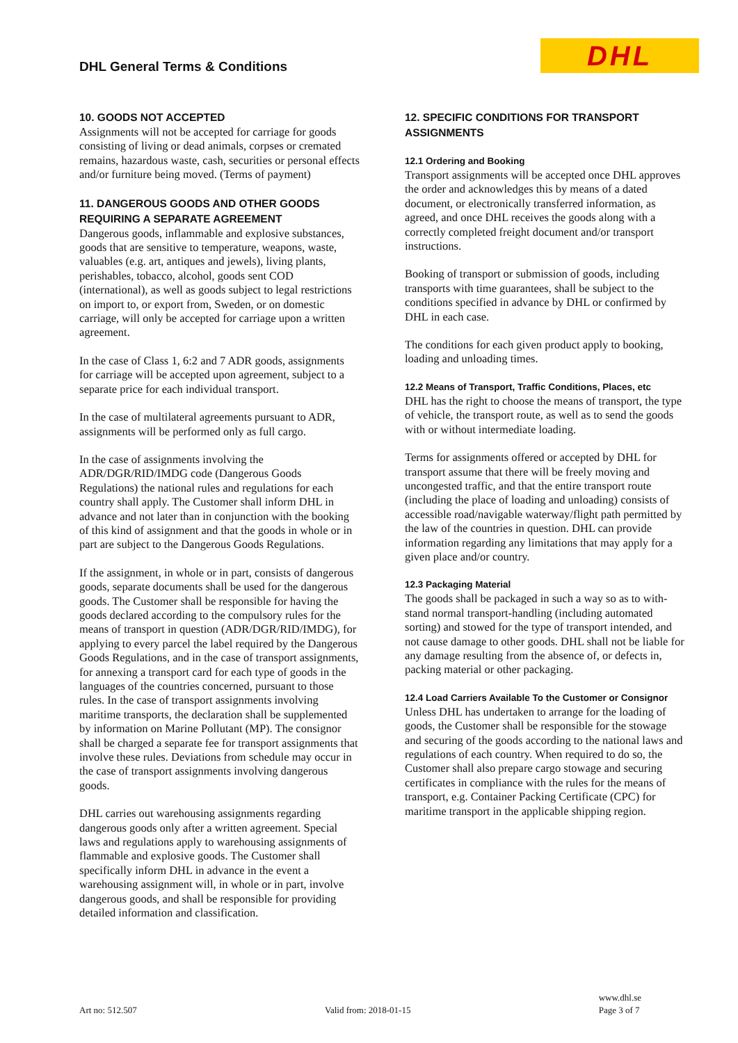DHL General Terms & Conditions
DHL
10. GOODS NOT ACCEPTED
Assignments will not be accepted for carriage for goods consisting of living or dead animals, corpses or cremated remains, hazardous waste, cash, securities or personal effects and/or furniture being moved. (Terms of payment)
11. DANGEROUS GOODS AND OTHER GOODS REQUIRING A SEPARATE AGREEMENT
Dangerous goods, inflammable and explosive substances, goods that are sensitive to temperature, weapons, waste, valuables (e.g. art, antiques and jewels), living plants, perishables, tobacco, alcohol, goods sent COD (international), as well as goods subject to legal restrictions on import to, or export from, Sweden, or on domestic carriage, will only be accepted for carriage upon a written agreement.
In the case of Class 1, 6:2 and 7 ADR goods, assignments for carriage will be accepted upon agreement, subject to a separate price for each individual transport.
In the case of multilateral agreements pursuant to ADR, assignments will be performed only as full cargo.
In the case of assignments involving the ADR/DGR/RID/IMDG code (Dangerous Goods Regulations) the national rules and regulations for each country shall apply. The Customer shall inform DHL in advance and not later than in conjunction with the booking of this kind of assignment and that the goods in whole or in part are subject to the Dangerous Goods Regulations.
If the assignment, in whole or in part, consists of dangerous goods, separate documents shall be used for the dangerous goods. The Customer shall be responsible for having the goods declared according to the compulsory rules for the means of transport in question (ADR/DGR/RID/IMDG), for applying to every parcel the label required by the Dangerous Goods Regulations, and in the case of transport assignments, for annexing a transport card for each type of goods in the languages of the countries concerned, pursuant to those rules. In the case of transport assignments involving maritime transports, the declaration shall be supplemented by information on Marine Pollutant (MP). The consignor shall be charged a separate fee for transport assignments that involve these rules. Deviations from schedule may occur in the case of transport assignments involving dangerous goods.
DHL carries out warehousing assignments regarding dangerous goods only after a written agreement. Special laws and regulations apply to warehousing assignments of flammable and explosive goods. The Customer shall specifically inform DHL in advance in the event a warehousing assignment will, in whole or in part, involve dangerous goods, and shall be responsible for providing detailed information and classification.
12. SPECIFIC CONDITIONS FOR TRANSPORT ASSIGNMENTS
12.1 Ordering and Booking
Transport assignments will be accepted once DHL approves the order and acknowledges this by means of a dated document, or electronically transferred information, as agreed, and once DHL receives the goods along with a correctly completed freight document and/or transport instructions.
Booking of transport or submission of goods, including transports with time guarantees, shall be subject to the conditions specified in advance by DHL or confirmed by DHL in each case.
The conditions for each given product apply to booking, loading and unloading times.
12.2 Means of Transport, Traffic Conditions, Places, etc
DHL has the right to choose the means of transport, the type of vehicle, the transport route, as well as to send the goods with or without intermediate loading.
Terms for assignments offered or accepted by DHL for transport assume that there will be freely moving and uncongested traffic, and that the entire transport route (including the place of loading and unloading) consists of accessible road/navigable waterway/flight path permitted by the law of the countries in question. DHL can provide information regarding any limitations that may apply for a given place and/or country.
12.3 Packaging Material
The goods shall be packaged in such a way so as to with-stand normal transport-handling (including automated sorting) and stowed for the type of transport intended, and not cause damage to other goods. DHL shall not be liable for any damage resulting from the absence of, or defects in, packing material or other packaging.
12.4 Load Carriers Available To the Customer or Consignor
Unless DHL has undertaken to arrange for the loading of goods, the Customer shall be responsible for the stowage and securing of the goods according to the national laws and regulations of each country. When required to do so, the Customer shall also prepare cargo stowage and securing certificates in compliance with the rules for the means of transport, e.g. Container Packing Certificate (CPC) for maritime transport in the applicable shipping region.
Art no: 512.507
Valid from: 2018-01-15
www.dhl.se
Page 3 of 7